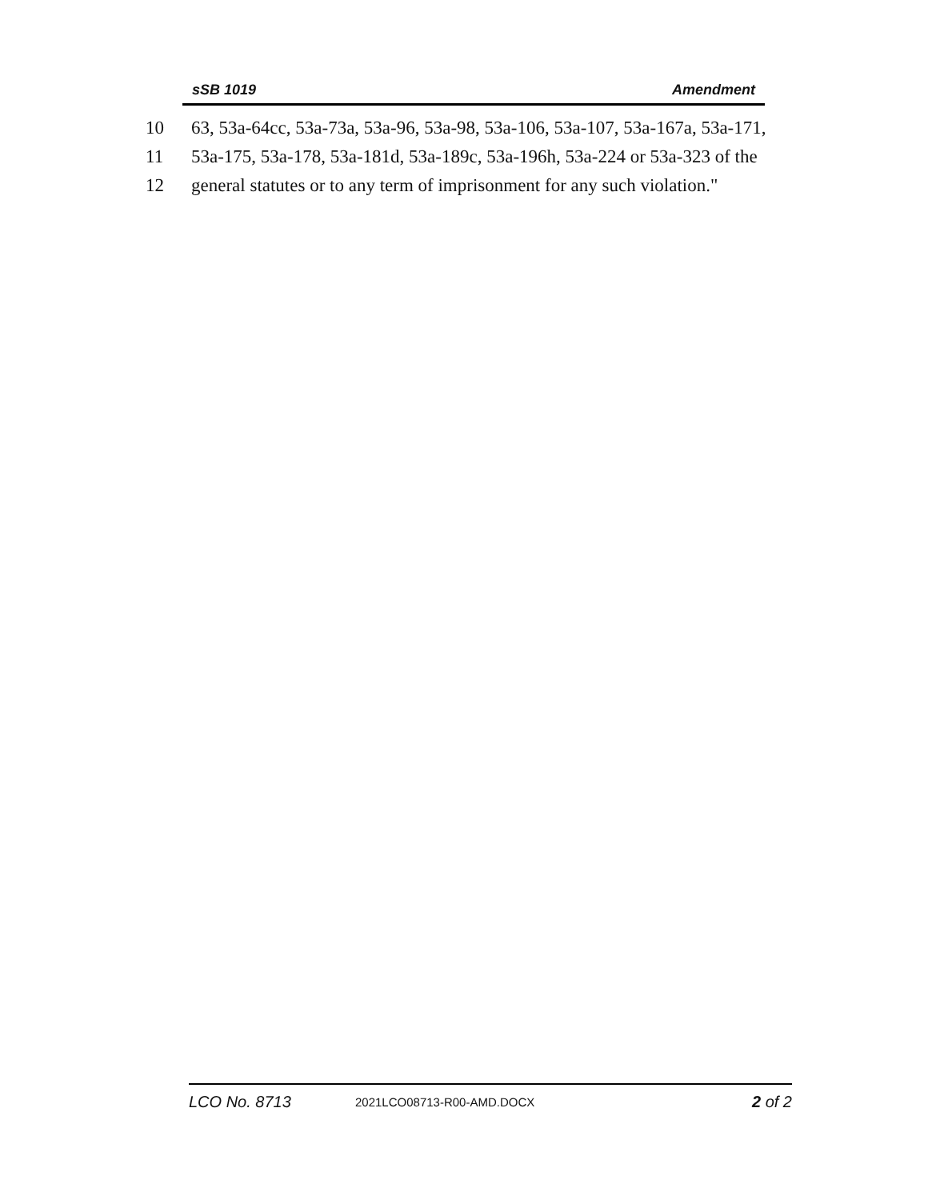sSB 1019 Amendment
10 63, 53a-64cc, 53a-73a, 53a-96, 53a-98, 53a-106, 53a-107, 53a-167a, 53a-171,
11 53a-175, 53a-178, 53a-181d, 53a-189c, 53a-196h, 53a-224 or 53a-323 of the
12 general statutes or to any term of imprisonment for any such violation."
LCO No. 8713 2021LCO08713-R00-AMD.DOCX 2 of 2